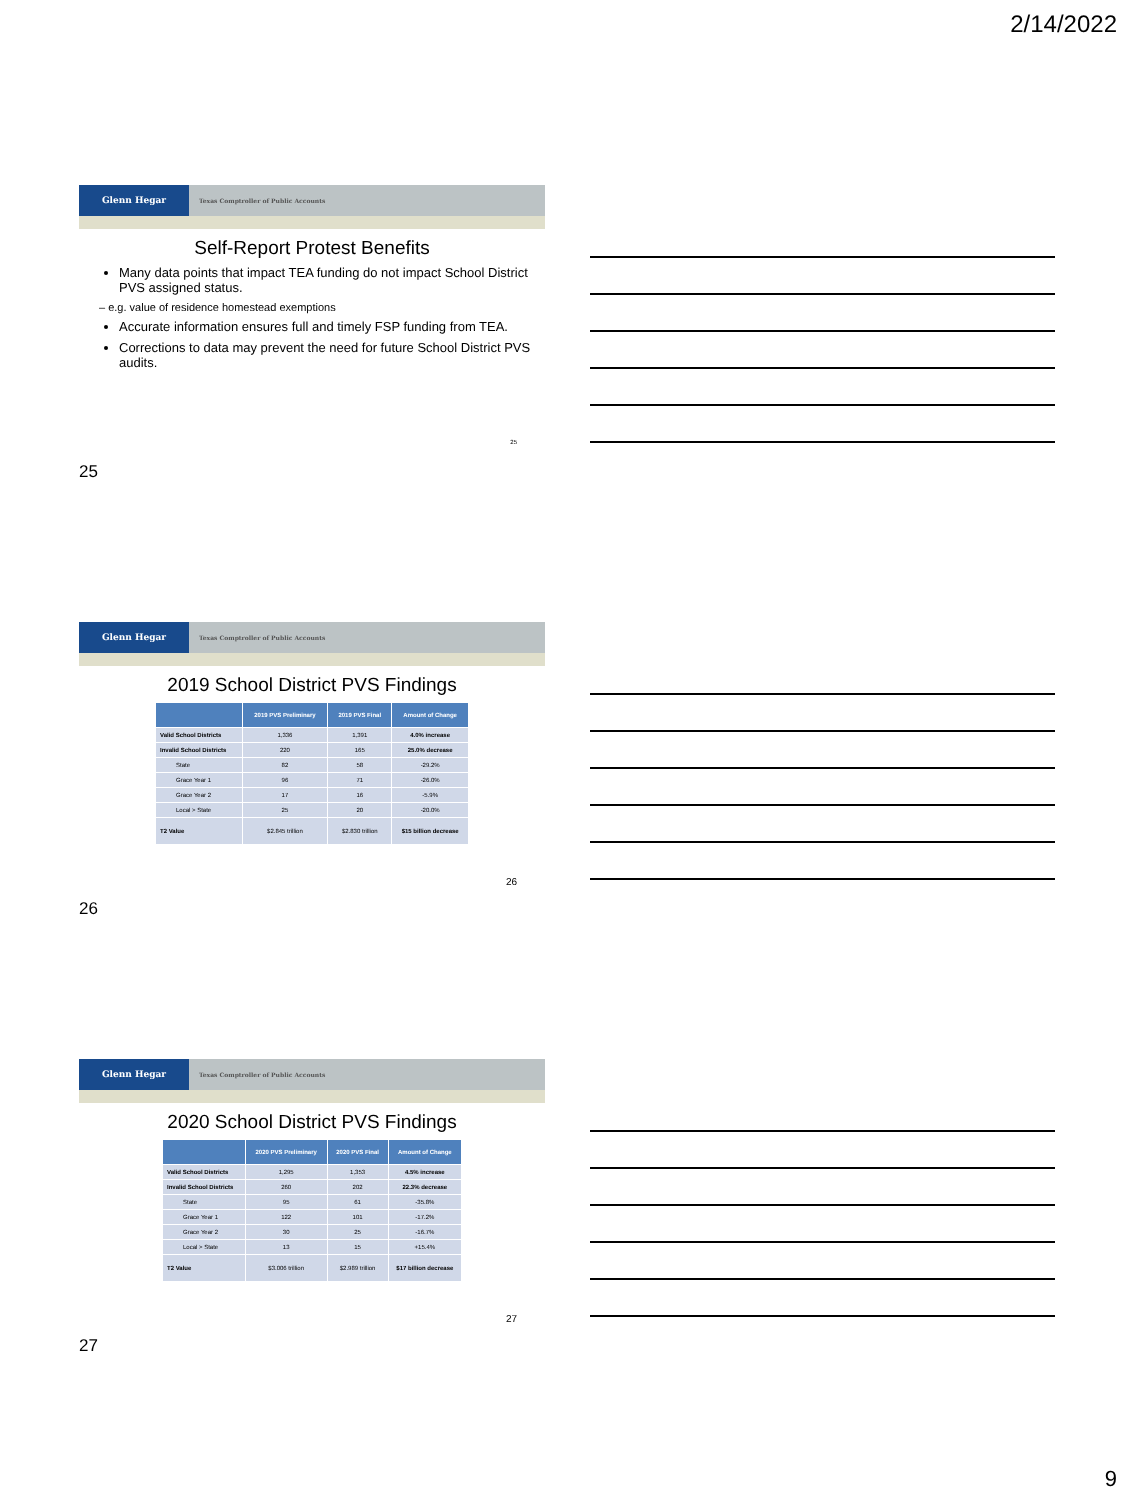2/14/2022
Glenn Hegar
Texas Comptroller of Public Accounts
Self-Report Protest Benefits
Many data points that impact TEA funding do not impact School District PVS assigned status.
– e.g. value of residence homestead exemptions
Accurate information ensures full and timely FSP funding from TEA.
Corrections to data may prevent the need for future School District PVS audits.
25
25
Glenn Hegar
Texas Comptroller of Public Accounts
2019 School District PVS Findings
| | 2019 PVS Preliminary | 2019 PVS Final | Amount of Change |
| --- | --- | --- | --- |
| Valid School Districts | 1,336 | 1,391 | 4.0% increase |
| Invalid School Districts | 220 | 165 | 25.0% decrease |
| State | 82 | 58 | -29.2% |
| Grace Year 1 | 96 | 71 | -26.0% |
| Grace Year 2 | 17 | 16 | -5.9% |
| Local > State | 25 | 20 | -20.0% |
| T2 Value | $2.845 trillion | $2.830 trillion | $15 billion decrease |
26
26
Glenn Hegar
Texas Comptroller of Public Accounts
2020 School District PVS Findings
| | 2020 PVS Preliminary | 2020 PVS Final | Amount of Change |
| --- | --- | --- | --- |
| Valid School Districts | 1,295 | 1,353 | 4.5% increase |
| Invalid School Districts | 260 | 202 | 22.3% decrease |
| State | 95 | 61 | -35.8% |
| Grace Year 1 | 122 | 101 | -17.2% |
| Grace Year 2 | 30 | 25 | -16.7% |
| Local > State | 13 | 15 | +15.4% |
| T2 Value | $3.006 trillion | $2.989 trillion | $17 billion decrease |
27
27
9